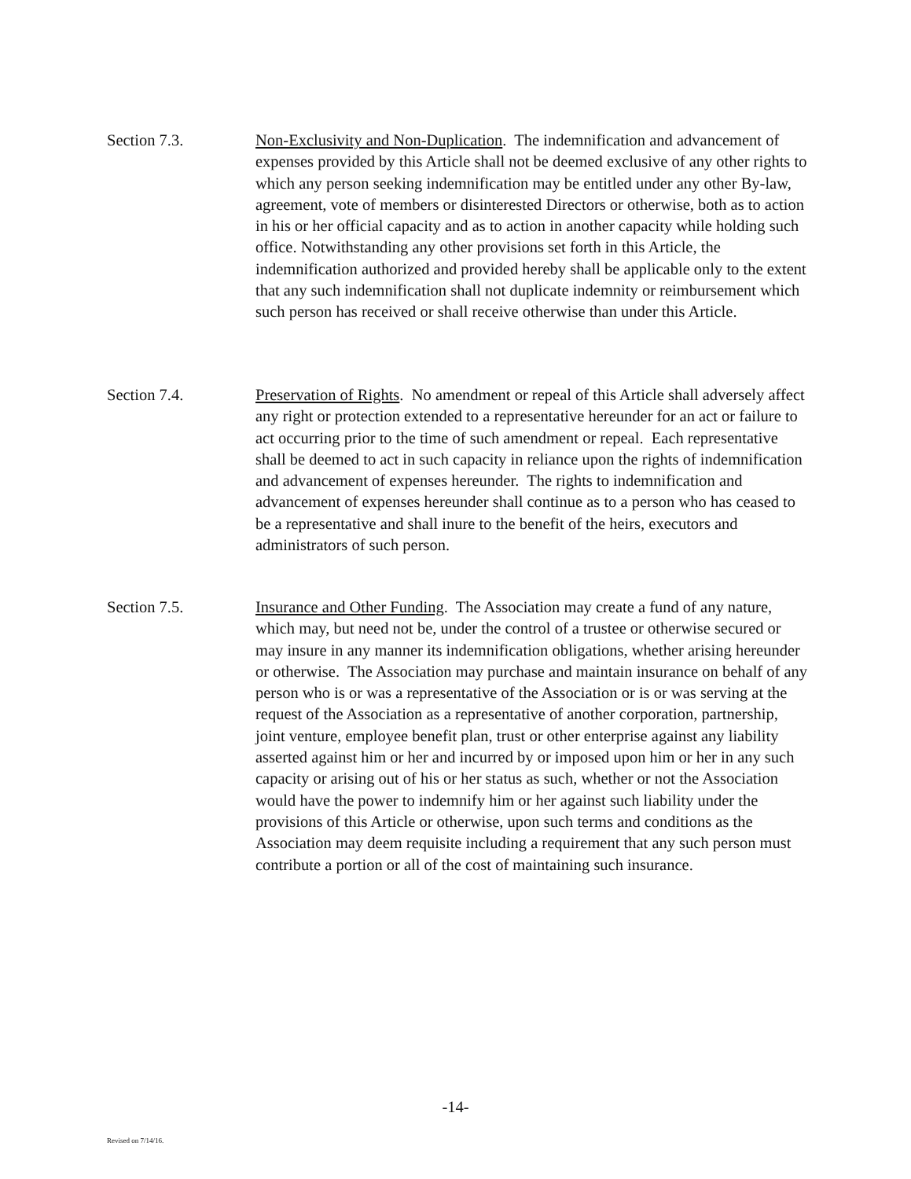Section 7.3. Non-Exclusivity and Non-Duplication. The indemnification and advancement of expenses provided by this Article shall not be deemed exclusive of any other rights to which any person seeking indemnification may be entitled under any other By-law, agreement, vote of members or disinterested Directors or otherwise, both as to action in his or her official capacity and as to action in another capacity while holding such office. Notwithstanding any other provisions set forth in this Article, the indemnification authorized and provided hereby shall be applicable only to the extent that any such indemnification shall not duplicate indemnity or reimbursement which such person has received or shall receive otherwise than under this Article.
Section 7.4. Preservation of Rights. No amendment or repeal of this Article shall adversely affect any right or protection extended to a representative hereunder for an act or failure to act occurring prior to the time of such amendment or repeal. Each representative shall be deemed to act in such capacity in reliance upon the rights of indemnification and advancement of expenses hereunder. The rights to indemnification and advancement of expenses hereunder shall continue as to a person who has ceased to be a representative and shall inure to the benefit of the heirs, executors and administrators of such person.
Section 7.5. Insurance and Other Funding. The Association may create a fund of any nature, which may, but need not be, under the control of a trustee or otherwise secured or may insure in any manner its indemnification obligations, whether arising hereunder or otherwise. The Association may purchase and maintain insurance on behalf of any person who is or was a representative of the Association or is or was serving at the request of the Association as a representative of another corporation, partnership, joint venture, employee benefit plan, trust or other enterprise against any liability asserted against him or her and incurred by or imposed upon him or her in any such capacity or arising out of his or her status as such, whether or not the Association would have the power to indemnify him or her against such liability under the provisions of this Article or otherwise, upon such terms and conditions as the Association may deem requisite including a requirement that any such person must contribute a portion or all of the cost of maintaining such insurance.
-14-
Revised on 7/14/16.